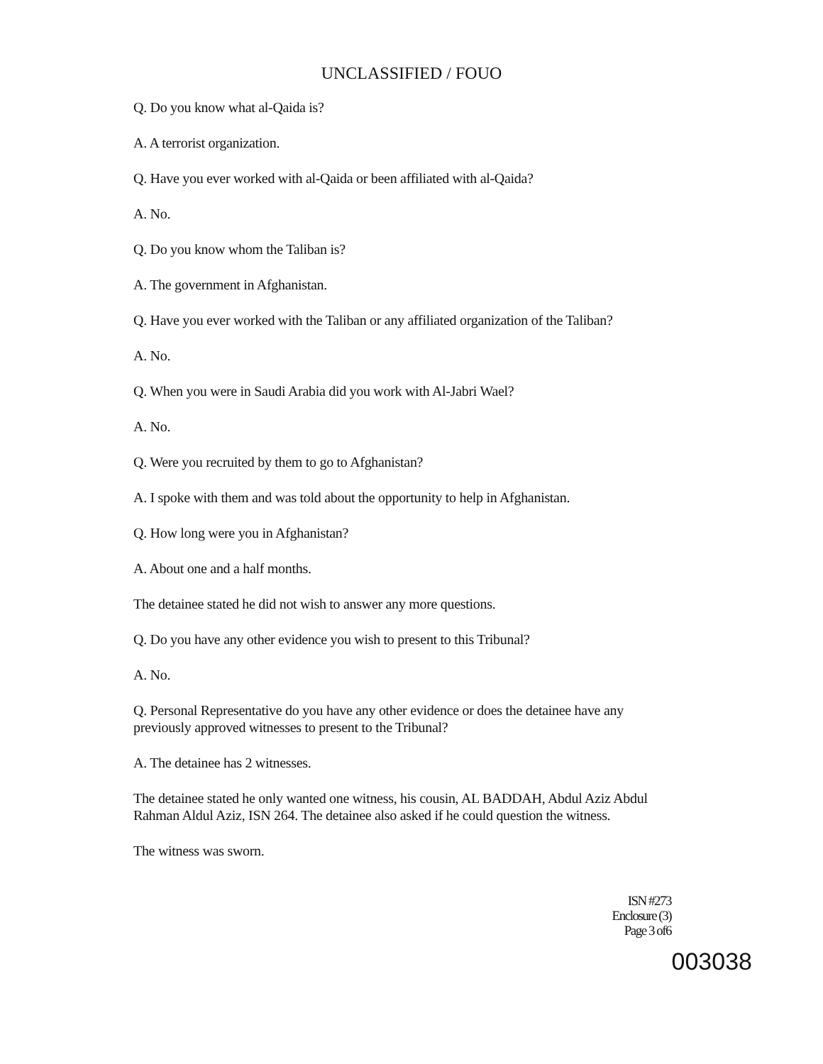UNCLASSIFIED / FOUO
Q. Do you know what al-Qaida is?
A. A terrorist organization.
Q. Have you ever worked with al-Qaida or been affiliated with al-Qaida?
A. No.
Q. Do you know whom the Taliban is?
A. The government in Afghanistan.
Q. Have you ever worked with the Taliban or any affiliated organization of the Taliban?
A. No.
Q. When you were in Saudi Arabia did you work with Al-Jabri Wael?
A. No.
Q. Were you recruited by them to go to Afghanistan?
A. I spoke with them and was told about the opportunity to help in Afghanistan.
Q. How long were you in Afghanistan?
A. About one and a half months.
The detainee stated he did not wish to answer any more questions.
Q. Do you have any other evidence you wish to present to this Tribunal?
A. No.
Q. Personal Representative do you have any other evidence or does the detainee have any previously approved witnesses to present to the Tribunal?
A. The detainee has 2 witnesses.
The detainee stated he only wanted one witness, his cousin, AL BADDAH, Abdul Aziz Abdul Rahman Aldul Aziz, ISN 264. The detainee also asked if he could question the witness.
The witness was sworn.
ISN #273
Enclosure (3)
Page 3 of6
003038